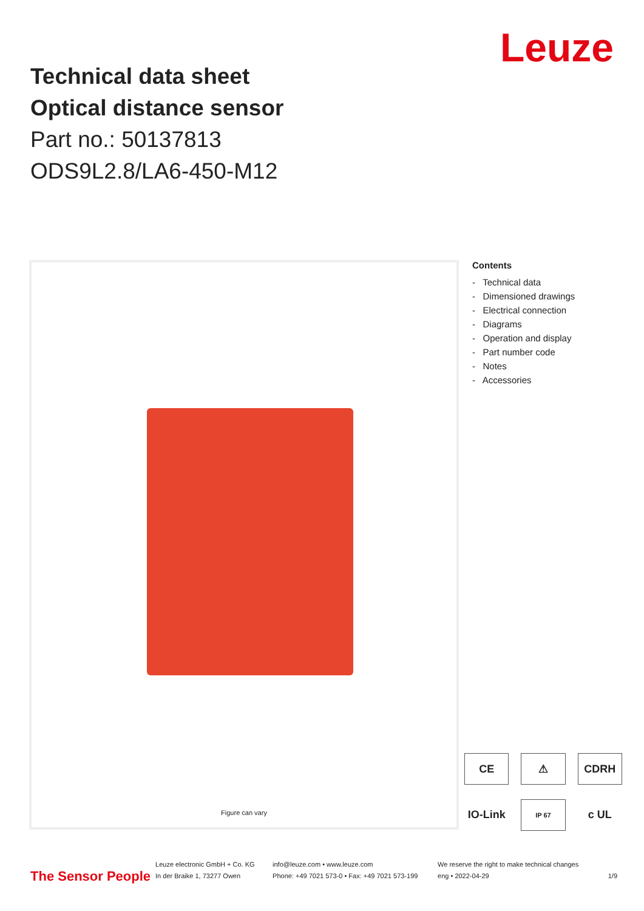Leuze
Technical data sheet
Optical distance sensor
Part no.: 50137813
ODS9L2.8/LA6-450-M12
Figure can vary
Contents
- Technical data
- Dimensioned drawings
- Electrical connection
- Diagrams
- Operation and display
- Part number code
- Notes
- Accessories
CE ⚠ CDRH IO-Link IP 67 c UL
The Sensor People
Leuze electronic GmbH + Co. KG
In der Braike 1, 73277 Owen
info@leuze.com • www.leuze.com
Phone: +49 7021 573-0 • Fax: +49 7021 573-199
We reserve the right to make technical changes
eng • 2022-04-29
1/9